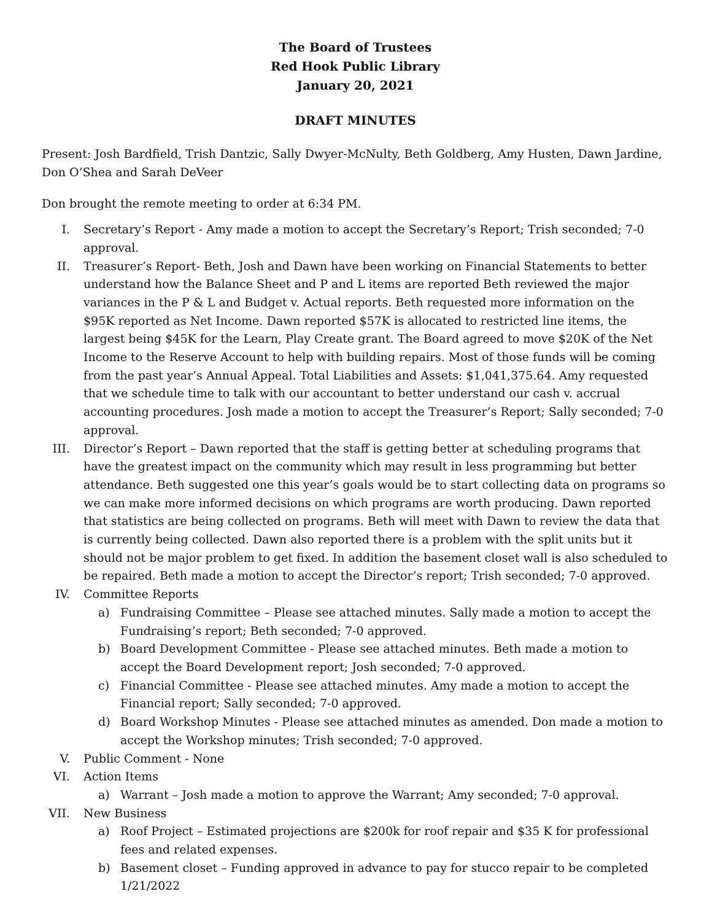The Board of Trustees
Red Hook Public Library
January 20, 2021
DRAFT MINUTES
Present: Josh Bardfield, Trish Dantzic, Sally Dwyer-McNulty, Beth Goldberg, Amy Husten, Dawn Jardine, Don O’Shea and Sarah DeVeer
Don brought the remote meeting to order at 6:34 PM.
I. Secretary’s Report - Amy made a motion to accept the Secretary’s Report; Trish seconded; 7-0 approval.
II. Treasurer’s Report- Beth, Josh and Dawn have been working on Financial Statements to better understand how the Balance Sheet and P and L items are reported Beth reviewed the major variances in the P & L and Budget v. Actual reports. Beth requested more information on the $95K reported as Net Income. Dawn reported $57K is allocated to restricted line items, the largest being $45K for the Learn, Play Create grant. The Board agreed to move $20K of the Net Income to the Reserve Account to help with building repairs. Most of those funds will be coming from the past year’s Annual Appeal. Total Liabilities and Assets: $1,041,375.64. Amy requested that we schedule time to talk with our accountant to better understand our cash v. accrual accounting procedures. Josh made a motion to accept the Treasurer’s Report; Sally seconded; 7-0 approval.
III. Director’s Report – Dawn reported that the staff is getting better at scheduling programs that have the greatest impact on the community which may result in less programming but better attendance. Beth suggested one this year’s goals would be to start collecting data on programs so we can make more informed decisions on which programs are worth producing. Dawn reported that statistics are being collected on programs. Beth will meet with Dawn to review the data that is currently being collected. Dawn also reported there is a problem with the split units but it should not be major problem to get fixed. In addition the basement closet wall is also scheduled to be repaired. Beth made a motion to accept the Director’s report; Trish seconded; 7-0 approved.
IV. Committee Reports
a) Fundraising Committee – Please see attached minutes. Sally made a motion to accept the Fundraising’s report; Beth seconded; 7-0 approved.
b) Board Development Committee - Please see attached minutes. Beth made a motion to accept the Board Development report; Josh seconded; 7-0 approved.
c) Financial Committee - Please see attached minutes. Amy made a motion to accept the Financial report; Sally seconded; 7-0 approved.
d) Board Workshop Minutes - Please see attached minutes as amended. Don made a motion to accept the Workshop minutes; Trish seconded; 7-0 approved.
V. Public Comment - None
VI. Action Items
a) Warrant – Josh made a motion to approve the Warrant; Amy seconded; 7-0 approval.
VII. New Business
a) Roof Project – Estimated projections are $200k for roof repair and $35 K for professional fees and related expenses.
b) Basement closet – Funding approved in advance to pay for stucco repair to be completed 1/21/2022